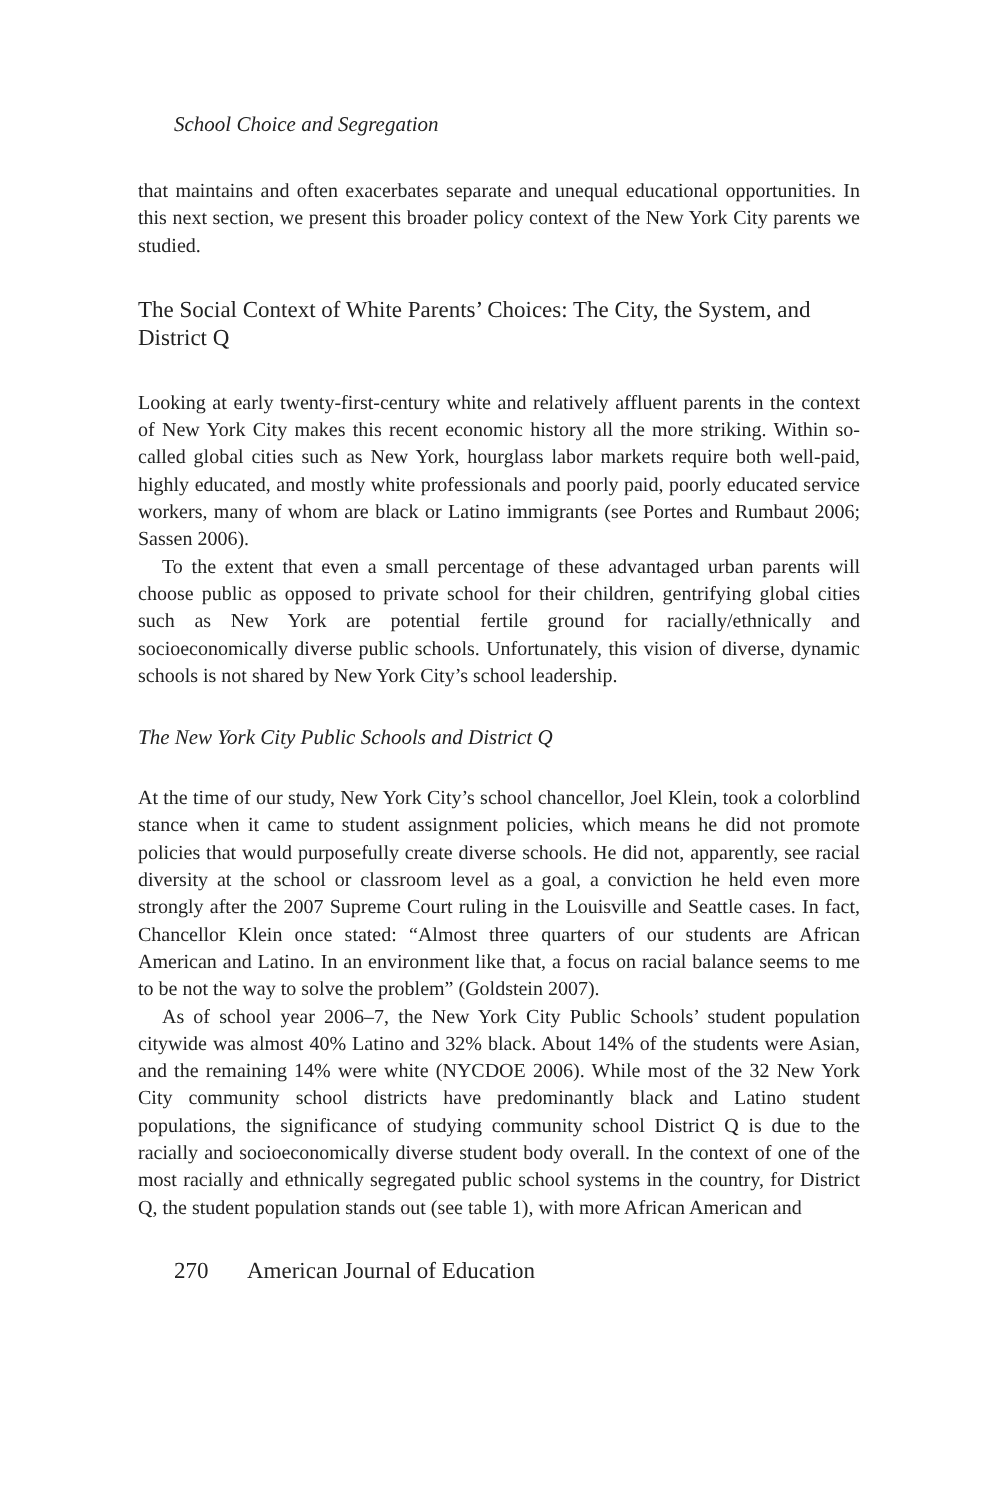School Choice and Segregation
that maintains and often exacerbates separate and unequal educational opportunities. In this next section, we present this broader policy context of the New York City parents we studied.
The Social Context of White Parents’ Choices: The City, the System, and District Q
Looking at early twenty-first-century white and relatively affluent parents in the context of New York City makes this recent economic history all the more striking. Within so-called global cities such as New York, hourglass labor markets require both well-paid, highly educated, and mostly white professionals and poorly paid, poorly educated service workers, many of whom are black or Latino immigrants (see Portes and Rumbaut 2006; Sassen 2006).
To the extent that even a small percentage of these advantaged urban parents will choose public as opposed to private school for their children, gentrifying global cities such as New York are potential fertile ground for racially/ethnically and socioeconomically diverse public schools. Unfortunately, this vision of diverse, dynamic schools is not shared by New York City’s school leadership.
The New York City Public Schools and District Q
At the time of our study, New York City’s school chancellor, Joel Klein, took a colorblind stance when it came to student assignment policies, which means he did not promote policies that would purposefully create diverse schools. He did not, apparently, see racial diversity at the school or classroom level as a goal, a conviction he held even more strongly after the 2007 Supreme Court ruling in the Louisville and Seattle cases. In fact, Chancellor Klein once stated: “Almost three quarters of our students are African American and Latino. In an environment like that, a focus on racial balance seems to me to be not the way to solve the problem” (Goldstein 2007).
As of school year 2006–7, the New York City Public Schools’ student population citywide was almost 40% Latino and 32% black. About 14% of the students were Asian, and the remaining 14% were white (NYCDOE 2006). While most of the 32 New York City community school districts have predominantly black and Latino student populations, the significance of studying community school District Q is due to the racially and socioeconomically diverse student body overall. In the context of one of the most racially and ethnically segregated public school systems in the country, for District Q, the student population stands out (see table 1), with more African American and
270 American Journal of Education